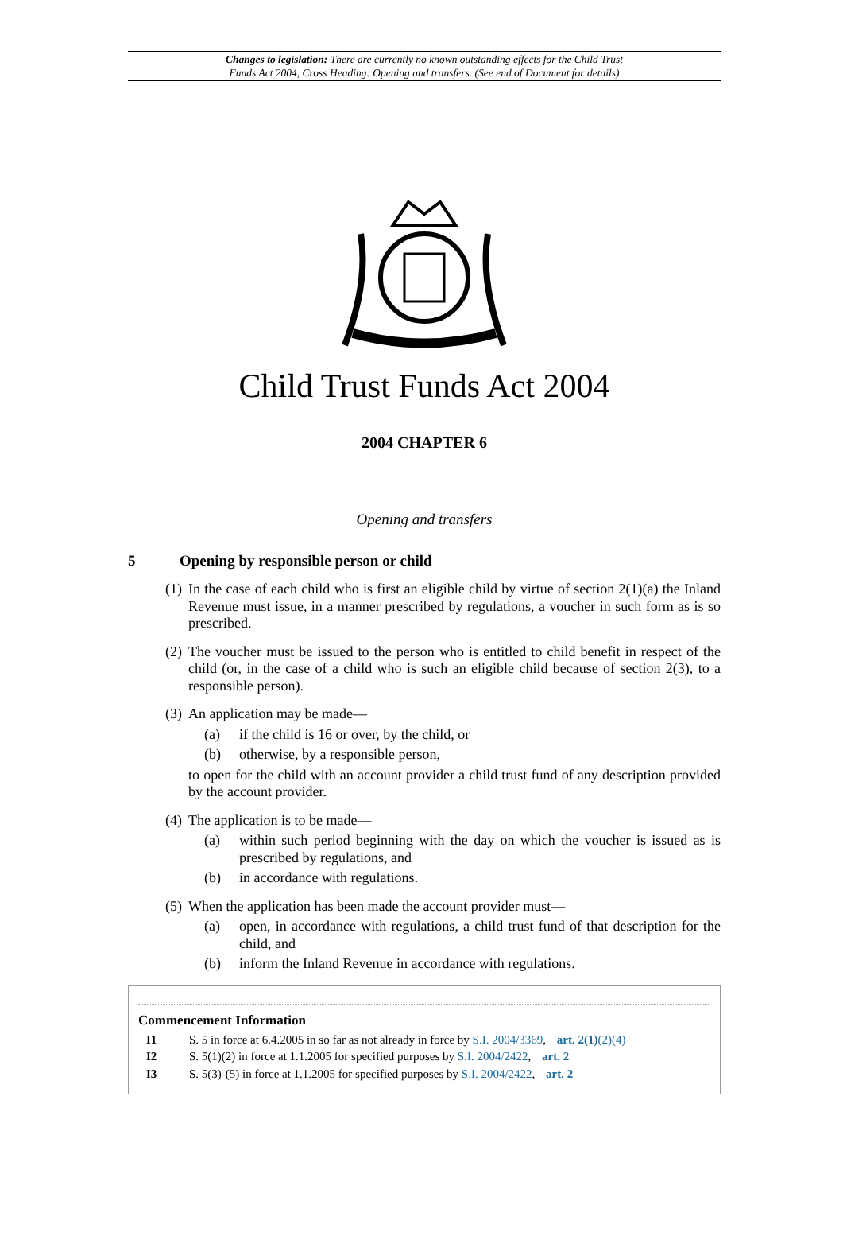Changes to legislation: There are currently no known outstanding effects for the Child Trust
Funds Act 2004, Cross Heading: Opening and transfers. (See end of Document for details)
Child Trust Funds Act 2004
2004 CHAPTER 6
Opening and transfers
5 Opening by responsible person or child
(1)
In the case of each child who is first an eligible child by virtue of section 2(1)(a) the Inland Revenue must issue, in a manner prescribed by regulations, a voucher in such form as is so prescribed.
(2)
The voucher must be issued to the person who is entitled to child benefit in respect of the child (or, in the case of a child who is such an eligible child because of section 2(3), to a responsible person).
(3)
An application may be made—
(a) if the child is 16 or over, by the child, or
(b) otherwise, by a responsible person,
to open for the child with an account provider a child trust fund of any description provided by the account provider.
(4)
The application is to be made—
(a) within such period beginning with the day on which the voucher is issued as is prescribed by regulations, and
(b) in accordance with regulations.
(5)
When the application has been made the account provider must—
(a) open, in accordance with regulations, a child trust fund of that description for the child, and
(b) inform the Inland Revenue in accordance with regulations.
Commencement Information
I1 S. 5 in force at 6.4.2005 in so far as not already in force by S.I. 2004/3369, art. 2(1)(2)(4)
I2 S. 5(1)(2) in force at 1.1.2005 for specified purposes by S.I. 2004/2422, art. 2
I3 S. 5(3)-(5) in force at 1.1.2005 for specified purposes by S.I. 2004/2422, art. 2